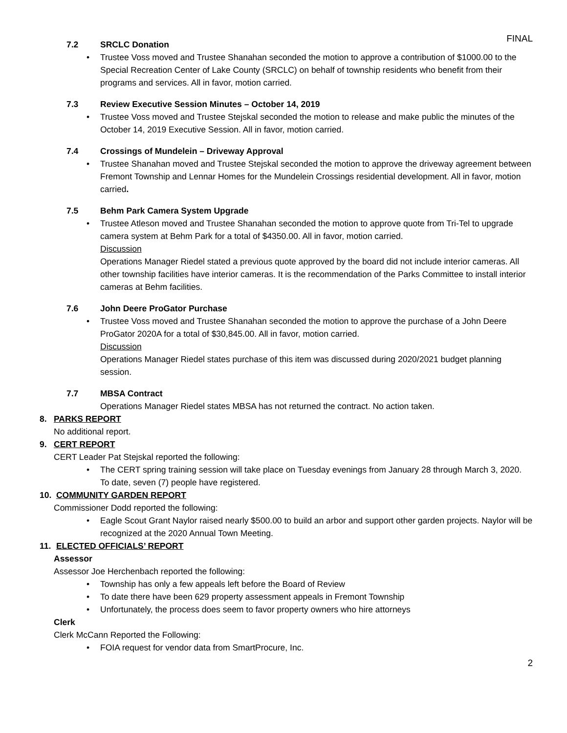FINAL
7.2 SRCLC Donation
Trustee Voss moved and Trustee Shanahan seconded the motion to approve a contribution of $1000.00 to the Special Recreation Center of Lake County (SRCLC) on behalf of township residents who benefit from their programs and services. All in favor, motion carried.
7.3 Review Executive Session Minutes – October 14, 2019
Trustee Voss moved and Trustee Stejskal seconded the motion to release and make public the minutes of the October 14, 2019 Executive Session. All in favor, motion carried.
7.4 Crossings of Mundelein – Driveway Approval
Trustee Shanahan moved and Trustee Stejskal seconded the motion to approve the driveway agreement between Fremont Township and Lennar Homes for the Mundelein Crossings residential development. All in favor, motion carried.
7.5 Behm Park Camera System Upgrade
Trustee Atleson moved and Trustee Shanahan seconded the motion to approve quote from Tri-Tel to upgrade camera system at Behm Park for a total of $4350.00. All in favor, motion carried.
Discussion
Operations Manager Riedel stated a previous quote approved by the board did not include interior cameras. All other township facilities have interior cameras. It is the recommendation of the Parks Committee to install interior cameras at Behm facilities.
7.6 John Deere ProGator Purchase
Trustee Voss moved and Trustee Shanahan seconded the motion to approve the purchase of a John Deere ProGator 2020A for a total of $30,845.00. All in favor, motion carried.
Discussion
Operations Manager Riedel states purchase of this item was discussed during 2020/2021 budget planning session.
7.7 MBSA Contract
Operations Manager Riedel states MBSA has not returned the contract. No action taken.
8. PARKS REPORT
No additional report.
9. CERT REPORT
CERT Leader Pat Stejskal reported the following:
The CERT spring training session will take place on Tuesday evenings from January 28 through March 3, 2020. To date, seven (7) people have registered.
10. COMMUNITY GARDEN REPORT
Commissioner Dodd reported the following:
Eagle Scout Grant Naylor raised nearly $500.00 to build an arbor and support other garden projects. Naylor will be recognized at the 2020 Annual Town Meeting.
11. ELECTED OFFICIALS’ REPORT
Assessor
Assessor Joe Herchenbach reported the following:
Township has only a few appeals left before the Board of Review
To date there have been 629 property assessment appeals in Fremont Township
Unfortunately, the process does seem to favor property owners who hire attorneys
Clerk
Clerk McCann Reported the Following:
FOIA request for vendor data from SmartProcure, Inc.
2